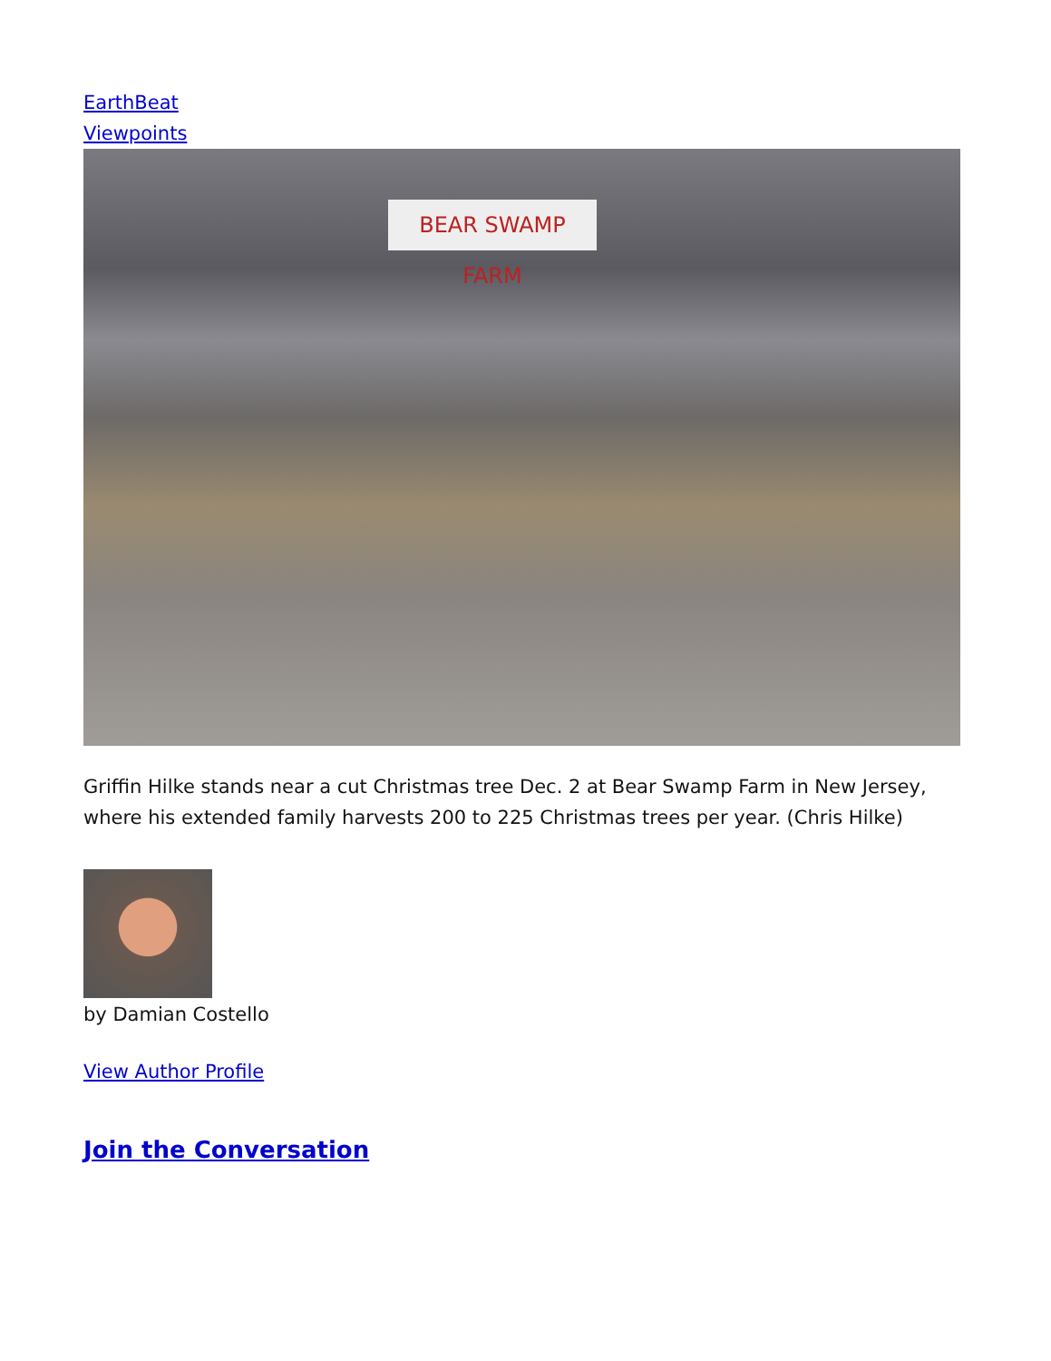EarthBeat
Viewpoints
BEAR SWAMP FARM
Griffin Hilke stands near a cut Christmas tree Dec. 2 at Bear Swamp Farm in New Jersey, where his extended family harvests 200 to 225 Christmas trees per year. (Chris Hilke)
by Damian Costello
View Author Profile
Join the Conversation